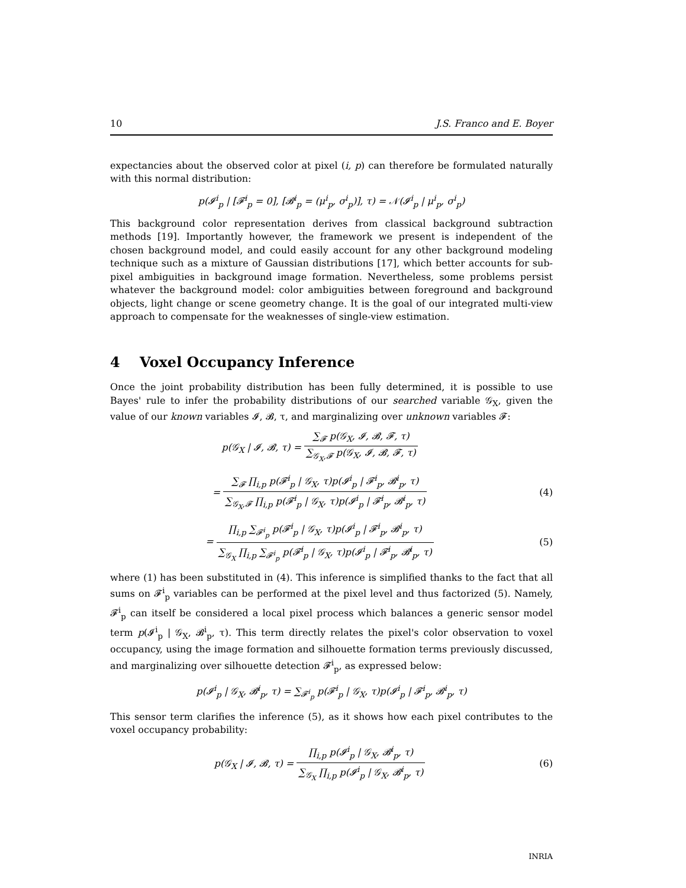10 J.S. Franco and E. Boyer
expectancies about the observed color at pixel (i, p) can therefore be formulated naturally with this normal distribution:
p(𝓘<sup>i</sup><sub>p</sub> | [𝓕<sup>i</sup><sub>p</sub> = 0], [𝓑<sup>i</sup><sub>p</sub> = (μ<sup>i</sup><sub>p</sub>, σ<sup>i</sup><sub>p</sub>)], τ) = 𝒩(𝓘<sup>i</sup><sub>p</sub> | μ<sup>i</sup><sub>p</sub>, σ<sup>i</sup><sub>p</sub>)
This background color representation derives from classical background subtraction methods [19]. Importantly however, the framework we present is independent of the chosen background model, and could easily account for any other background modeling technique such as a mixture of Gaussian distributions [17], which better accounts for sub-pixel ambiguities in background image formation. Nevertheless, some problems persist whatever the background model: color ambiguities between foreground and background objects, light change or scene geometry change. It is the goal of our integrated multi-view approach to compensate for the weaknesses of single-view estimation.
4 Voxel Occupancy Inference
Once the joint probability distribution has been fully determined, it is possible to use Bayes' rule to infer the probability distributions of our searched variable 𝒢<sub>X</sub>, given the value of our known variables 𝓘, 𝓑, τ, and marginalizing over unknown variables 𝓕:
p(𝒢<sub>X</sub> | 𝓘, 𝓑, τ) = ∑<sub>𝓕</sub> p(𝒢<sub>X</sub>, 𝓘, 𝓑, 𝓕, τ) ∑<sub>𝒢<sub>X</sub>,𝓕</sub> p(𝒢<sub>X</sub>, 𝓘, 𝓑, 𝓕, τ)
= ∑<sub>𝓕</sub> ∏<sub>i,p</sub> p(𝓕<sup>i</sup><sub>p</sub> | 𝒢<sub>X</sub>, τ)p(𝓘<sup>i</sup><sub>p</sub> | 𝓕<sup>i</sup><sub>p</sub>, 𝓑<sup>i</sup><sub>p</sub>, τ) ∑<sub>𝒢<sub>X</sub>,𝓕</sub> ∏<sub>i,p</sub> p(𝓕<sup>i</sup><sub>p</sub> | 𝒢<sub>X</sub>, τ)p(𝓘<sup>i</sup><sub>p</sub> | 𝓕<sup>i</sup><sub>p</sub>, 𝓑<sup>i</sup><sub>p</sub>, τ)
(4)
= ∏<sub>i,p</sub> ∑<sub>𝓕<sup>i</sup><sub>p</sub></sub> p(𝓕<sup>i</sup><sub>p</sub> | 𝒢<sub>X</sub>, τ)p(𝓘<sup>i</sup><sub>p</sub> | 𝓕<sup>i</sup><sub>p</sub>, 𝓑<sup>i</sup><sub>p</sub>, τ) ∑<sub>𝒢<sub>X</sub></sub> ∏<sub>i,p</sub> ∑<sub>𝓕<sup>i</sup><sub>p</sub></sub> p(𝓕<sup>i</sup><sub>p</sub> | 𝒢<sub>X</sub>, τ)p(𝓘<sup>i</sup><sub>p</sub> | 𝓕<sup>i</sup><sub>p</sub>, 𝓑<sup>i</sup><sub>p</sub>, τ)
(5)
where (1) has been substituted in (4). This inference is simplified thanks to the fact that all sums on 𝓕<sup>i</sup><sub>p</sub> variables can be performed at the pixel level and thus factorized (5). Namely, 𝓕<sup>i</sup><sub>p</sub> can itself be considered a local pixel process which balances a generic sensor model term p(𝓘<sup>i</sup><sub>p</sub> | 𝒢<sub>X</sub>, 𝓑<sup>i</sup><sub>p</sub>, τ). This term directly relates the pixel's color observation to voxel occupancy, using the image formation and silhouette formation terms previously discussed, and marginalizing over silhouette detection 𝓕<sup>i</sup><sub>p</sub>, as expressed below:
p(𝓘<sup>i</sup><sub>p</sub> | 𝒢<sub>X</sub>, 𝓑<sup>i</sup><sub>p</sub>, τ) = ∑<sub>𝓕<sup>i</sup><sub>p</sub></sub> p(𝓕<sup>i</sup><sub>p</sub> | 𝒢<sub>X</sub>, τ)p(𝓘<sup>i</sup><sub>p</sub> | 𝓕<sup>i</sup><sub>p</sub>, 𝓑<sup>i</sup><sub>p</sub>, τ)
This sensor term clarifies the inference (5), as it shows how each pixel contributes to the voxel occupancy probability:
p(𝒢<sub>X</sub> | 𝓘, 𝓑, τ) = ∏<sub>i,p</sub> p(𝓘<sup>i</sup><sub>p</sub> | 𝒢<sub>X</sub>, 𝓑<sup>i</sup><sub>p</sub>, τ) ∑<sub>𝒢<sub>X</sub></sub> ∏<sub>i,p</sub> p(𝓘<sup>i</sup><sub>p</sub> | 𝒢<sub>X</sub>, 𝓑<sup>i</sup><sub>p</sub>, τ)
(6)
INRIA